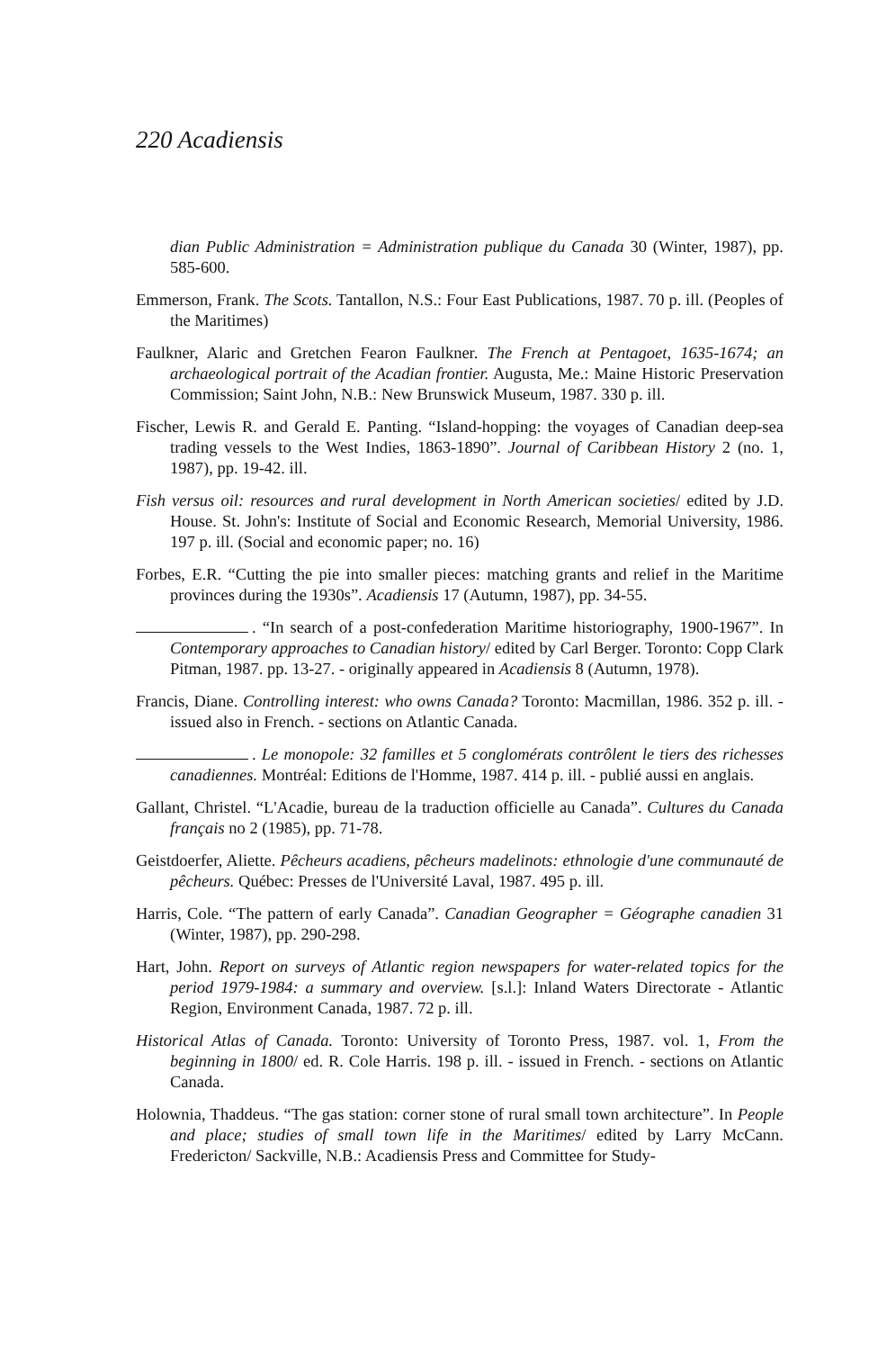220 Acadiensis
dian Public Administration = Administration publique du Canada 30 (Winter, 1987), pp. 585-600.
Emmerson, Frank. The Scots. Tantallon, N.S.: Four East Publications, 1987. 70 p. ill. (Peoples of the Maritimes)
Faulkner, Alaric and Gretchen Fearon Faulkner. The French at Pentagoet, 1635-1674; an archaeological portrait of the Acadian frontier. Augusta, Me.: Maine Historic Preservation Commission; Saint John, N.B.: New Brunswick Museum, 1987. 330 p. ill.
Fischer, Lewis R. and Gerald E. Panting. “Island-hopping: the voyages of Canadian deep-sea trading vessels to the West Indies, 1863-1890”. Journal of Caribbean History 2 (no. 1, 1987), pp. 19-42. ill.
Fish versus oil: resources and rural development in North American societies/ edited by J.D. House. St. John's: Institute of Social and Economic Research, Memorial University, 1986. 197 p. ill. (Social and economic paper; no. 16)
Forbes, E.R. “Cutting the pie into smaller pieces: matching grants and relief in the Maritime provinces during the 1930s”. Acadiensis 17 (Autumn, 1987), pp. 34-55.
. “In search of a post-confederation Maritime historiography, 1900-1967”. In Contemporary approaches to Canadian history/ edited by Carl Berger. Toronto: Copp Clark Pitman, 1987. pp. 13-27. - originally appeared in Acadiensis 8 (Autumn, 1978).
Francis, Diane. Controlling interest: who owns Canada? Toronto: Macmillan, 1986. 352 p. ill. - issued also in French. - sections on Atlantic Canada.
. Le monopole: 32 familles et 5 conglomérats contrôlent le tiers des richesses canadiennes. Montréal: Editions de l'Homme, 1987. 414 p. ill. - publié aussi en anglais.
Gallant, Christel. “L'Acadie, bureau de la traduction officielle au Canada”. Cultures du Canada français no 2 (1985), pp. 71-78.
Geistdoerfer, Aliette. Pêcheurs acadiens, pêcheurs madelinots: ethnologie d'une communauté de pêcheurs. Québec: Presses de l'Université Laval, 1987. 495 p. ill.
Harris, Cole. “The pattern of early Canada”. Canadian Geographer = Géographe canadien 31 (Winter, 1987), pp. 290-298.
Hart, John. Report on surveys of Atlantic region newspapers for water-related topics for the period 1979-1984: a summary and overview. [s.l.]: Inland Waters Directorate - Atlantic Region, Environment Canada, 1987. 72 p. ill.
Historical Atlas of Canada. Toronto: University of Toronto Press, 1987. vol. 1, From the beginning in 1800/ ed. R. Cole Harris. 198 p. ill. - issued in French. - sections on Atlantic Canada.
Holownia, Thaddeus. “The gas station: corner stone of rural small town architecture”. In People and place; studies of small town life in the Maritimes/ edited by Larry McCann. Fredericton/ Sackville, N.B.: Acadiensis Press and Committee for Study-